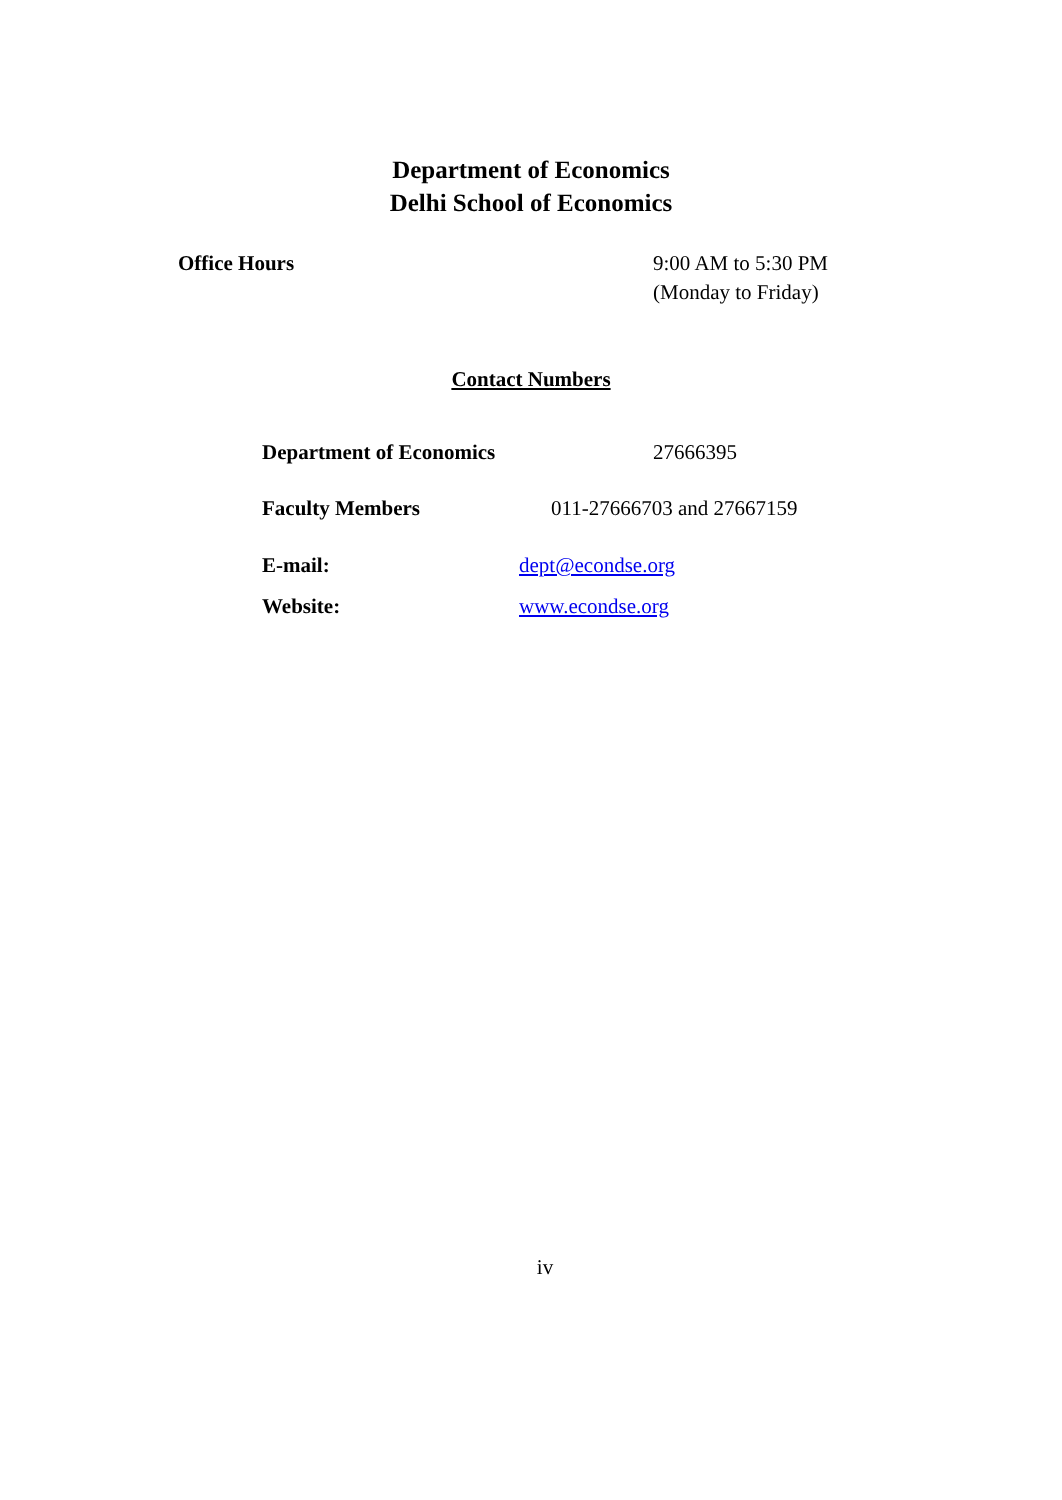Department of Economics
Delhi School of Economics
Office Hours 9:00 AM to 5:30 PM
(Monday to Friday)
Contact Numbers
Department of Economics 27666395
Faculty Members 011-27666703 and 27667159
E-mail: dept@econdse.org
Website: www.econdse.org
iv